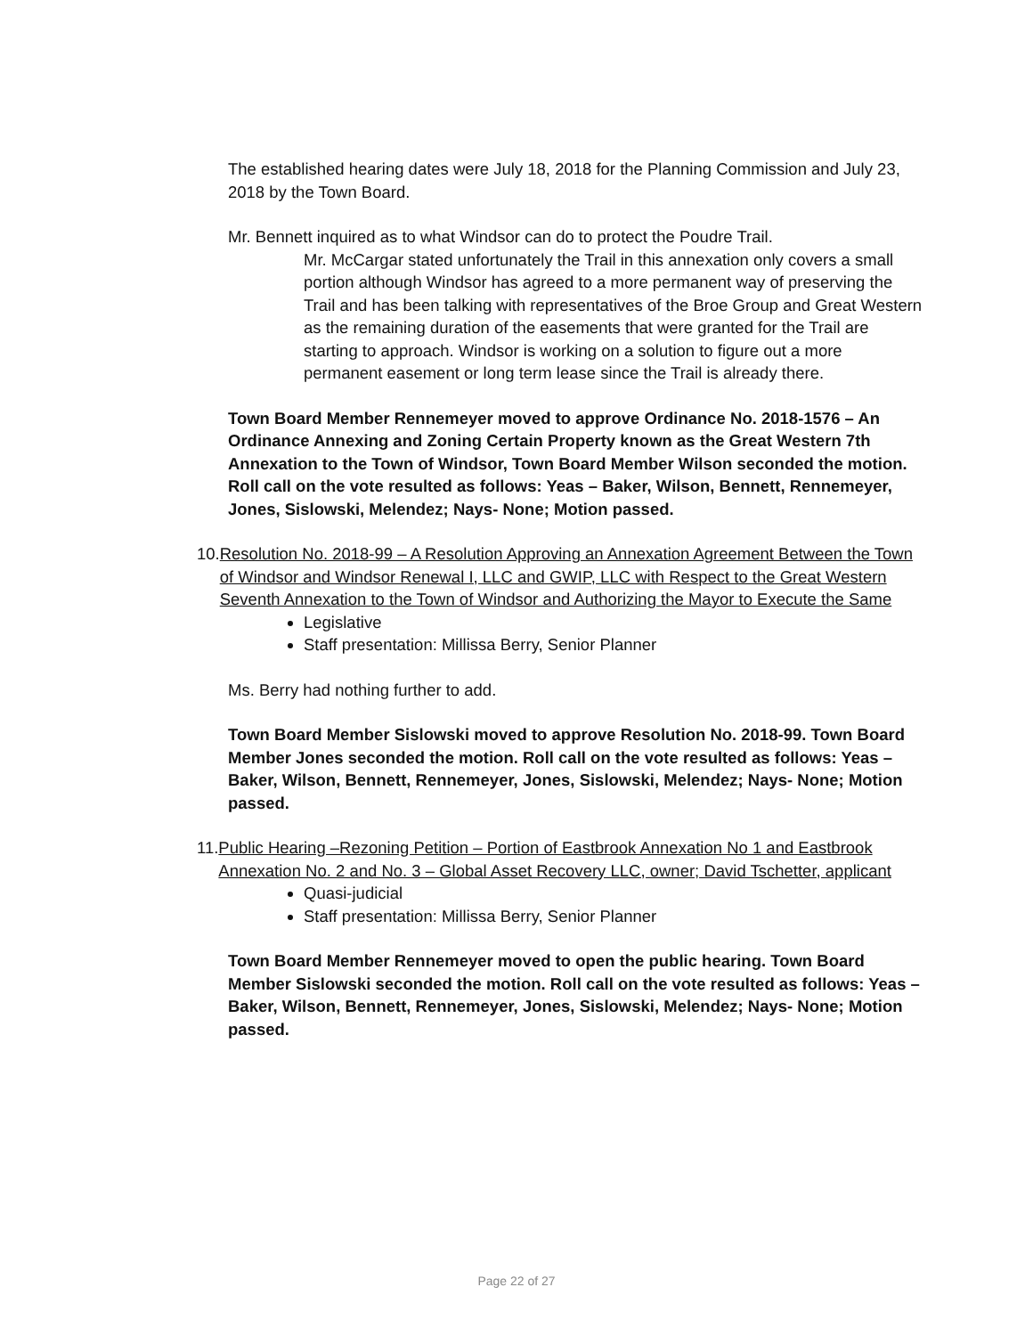The established hearing dates were July 18, 2018 for the Planning Commission and July 23, 2018 by the Town Board.
Mr. Bennett inquired as to what Windsor can do to protect the Poudre Trail.
Mr. McCargar stated unfortunately the Trail in this annexation only covers a small portion although Windsor has agreed to a more permanent way of preserving the Trail and has been talking with representatives of the Broe Group and Great Western as the remaining duration of the easements that were granted for the Trail are starting to approach. Windsor is working on a solution to figure out a more permanent easement or long term lease since the Trail is already there.
Town Board Member Rennemeyer moved to approve Ordinance No. 2018-1576 – An Ordinance Annexing and Zoning Certain Property known as the Great Western 7th Annexation to the Town of Windsor, Town Board Member Wilson seconded the motion. Roll call on the vote resulted as follows: Yeas – Baker, Wilson, Bennett, Rennemeyer, Jones, Sislowski, Melendez; Nays- None; Motion passed.
10. Resolution No. 2018-99 – A Resolution Approving an Annexation Agreement Between the Town of Windsor and Windsor Renewal I, LLC and GWIP, LLC with Respect to the Great Western Seventh Annexation to the Town of Windsor and Authorizing the Mayor to Execute the Same
Legislative
Staff presentation: Millissa Berry, Senior Planner
Ms. Berry had nothing further to add.
Town Board Member Sislowski moved to approve Resolution No. 2018-99. Town Board Member Jones seconded the motion. Roll call on the vote resulted as follows: Yeas – Baker, Wilson, Bennett, Rennemeyer, Jones, Sislowski, Melendez; Nays- None; Motion passed.
11. Public Hearing –Rezoning Petition – Portion of Eastbrook Annexation No 1 and Eastbrook Annexation No. 2 and No. 3 – Global Asset Recovery LLC, owner; David Tschetter, applicant
Quasi-judicial
Staff presentation: Millissa Berry, Senior Planner
Town Board Member Rennemeyer moved to open the public hearing. Town Board Member Sislowski seconded the motion. Roll call on the vote resulted as follows: Yeas – Baker, Wilson, Bennett, Rennemeyer, Jones, Sislowski, Melendez; Nays- None; Motion passed.
Page 22 of 27